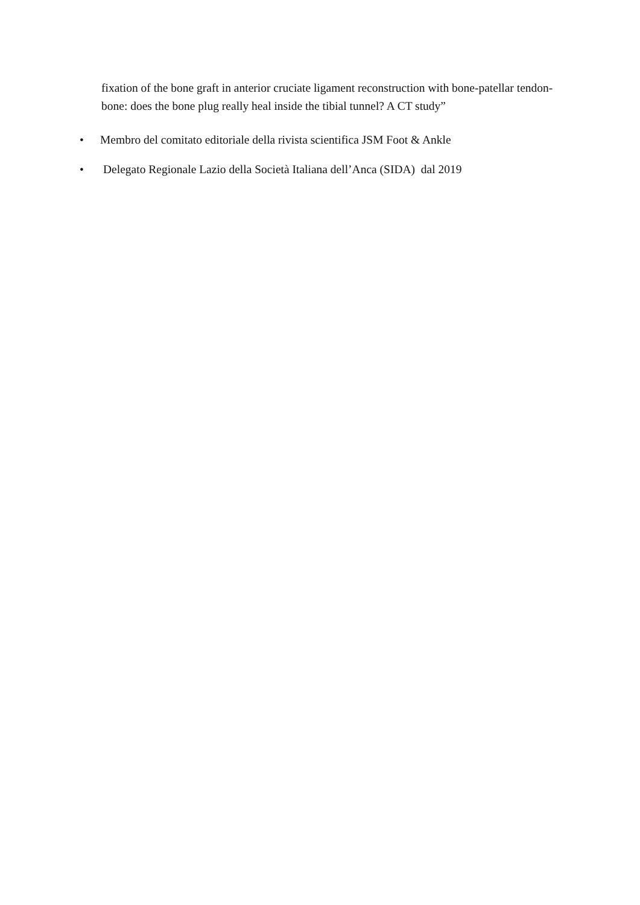fixation of the bone graft in anterior cruciate ligament reconstruction with bone-patellar tendon-bone: does the bone plug really heal inside the tibial tunnel? A CT study”
• Membro del comitato editoriale della rivista scientifica JSM Foot & Ankle
• Delegato Regionale Lazio della Società Italiana dell’Anca (SIDA) dal 2019